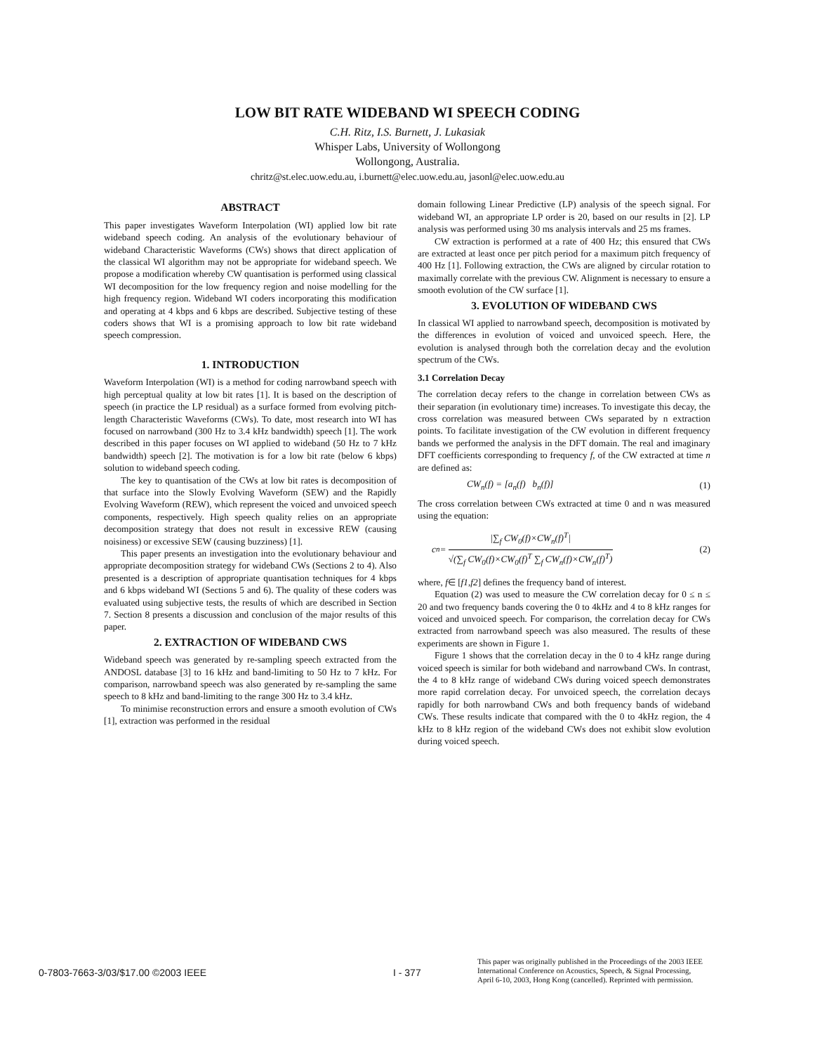LOW BIT RATE WIDEBAND WI SPEECH CODING
C.H. Ritz, I.S. Burnett, J. Lukasiak
Whisper Labs, University of Wollongong
Wollongong, Australia.
chritz@st.elec.uow.edu.au, i.burnett@elec.uow.edu.au, jasonl@elec.uow.edu.au
ABSTRACT
This paper investigates Waveform Interpolation (WI) applied low bit rate wideband speech coding. An analysis of the evolutionary behaviour of wideband Characteristic Waveforms (CWs) shows that direct application of the classical WI algorithm may not be appropriate for wideband speech. We propose a modification whereby CW quantisation is performed using classical WI decomposition for the low frequency region and noise modelling for the high frequency region. Wideband WI coders incorporating this modification and operating at 4 kbps and 6 kbps are described. Subjective testing of these coders shows that WI is a promising approach to low bit rate wideband speech compression.
1. INTRODUCTION
Waveform Interpolation (WI) is a method for coding narrowband speech with high perceptual quality at low bit rates [1]. It is based on the description of speech (in practice the LP residual) as a surface formed from evolving pitch-length Characteristic Waveforms (CWs). To date, most research into WI has focused on narrowband (300 Hz to 3.4 kHz bandwidth) speech [1]. The work described in this paper focuses on WI applied to wideband (50 Hz to 7 kHz bandwidth) speech [2]. The motivation is for a low bit rate (below 6 kbps) solution to wideband speech coding.
The key to quantisation of the CWs at low bit rates is decomposition of that surface into the Slowly Evolving Waveform (SEW) and the Rapidly Evolving Waveform (REW), which represent the voiced and unvoiced speech components, respectively. High speech quality relies on an appropriate decomposition strategy that does not result in excessive REW (causing noisiness) or excessive SEW (causing buzziness) [1].
This paper presents an investigation into the evolutionary behaviour and appropriate decomposition strategy for wideband CWs (Sections 2 to 4). Also presented is a description of appropriate quantisation techniques for 4 kbps and 6 kbps wideband WI (Sections 5 and 6). The quality of these coders was evaluated using subjective tests, the results of which are described in Section 7. Section 8 presents a discussion and conclusion of the major results of this paper.
2. EXTRACTION OF WIDEBAND CWS
Wideband speech was generated by re-sampling speech extracted from the ANDOSL database [3] to 16 kHz and band-limiting to 50 Hz to 7 kHz. For comparison, narrowband speech was also generated by re-sampling the same speech to 8 kHz and band-limiting to the range 300 Hz to 3.4 kHz.
To minimise reconstruction errors and ensure a smooth evolution of CWs [1], extraction was performed in the residual
domain following Linear Predictive (LP) analysis of the speech signal. For wideband WI, an appropriate LP order is 20, based on our results in [2]. LP analysis was performed using 30 ms analysis intervals and 25 ms frames.
CW extraction is performed at a rate of 400 Hz; this ensured that CWs are extracted at least once per pitch period for a maximum pitch frequency of 400 Hz [1]. Following extraction, the CWs are aligned by circular rotation to maximally correlate with the previous CW. Alignment is necessary to ensure a smooth evolution of the CW surface [1].
3. EVOLUTION OF WIDEBAND CWS
In classical WI applied to narrowband speech, decomposition is motivated by the differences in evolution of voiced and unvoiced speech. Here, the evolution is analysed through both the correlation decay and the evolution spectrum of the CWs.
3.1 Correlation Decay
The correlation decay refers to the change in correlation between CWs as their separation (in evolutionary time) increases. To investigate this decay, the cross correlation was measured between CWs separated by n extraction points. To facilitate investigation of the CW evolution in different frequency bands we performed the analysis in the DFT domain. The real and imaginary DFT coefficients corresponding to frequency f, of the CW extracted at time n are defined as:
CW<sub>n</sub>(f) = [a<sub>n</sub>(f) b<sub>n</sub>(f)] (1)
The cross correlation between CWs extracted at time 0 and n was measured using the equation:
c<sub>n</sub> =
|∑<sub>f</sub> CW<sub>0</sub>(f)×CW<sub>n</sub>(f)<sup>T</sup>|
√(∑<sub>f</sub> CW<sub>0</sub>(f)×CW<sub>0</sub>(f)<sup>T</sup> ∑<sub>f</sub> CW<sub>n</sub>(f)×CW<sub>n</sub>(f)<sup>T</sup>)
(2)
where, f∈ [f1,f2] defines the frequency band of interest.
Equation (2) was used to measure the CW correlation decay for 0 ≤ n ≤ 20 and two frequency bands covering the 0 to 4kHz and 4 to 8 kHz ranges for voiced and unvoiced speech. For comparison, the correlation decay for CWs extracted from narrowband speech was also measured. The results of these experiments are shown in Figure 1.
Figure 1 shows that the correlation decay in the 0 to 4 kHz range during voiced speech is similar for both wideband and narrowband CWs. In contrast, the 4 to 8 kHz range of wideband CWs during voiced speech demonstrates more rapid correlation decay. For unvoiced speech, the correlation decays rapidly for both narrowband CWs and both frequency bands of wideband CWs. These results indicate that compared with the 0 to 4kHz region, the 4 kHz to 8 kHz region of the wideband CWs does not exhibit slow evolution during voiced speech.
0-7803-7663-3/03/$17.00 ©2003 IEEE I - 377
This paper was originally published in the Proceedings of the 2003 IEEE
International Conference on Acoustics, Speech, & Signal Processing,
April 6-10, 2003, Hong Kong (cancelled). Reprinted with permission.